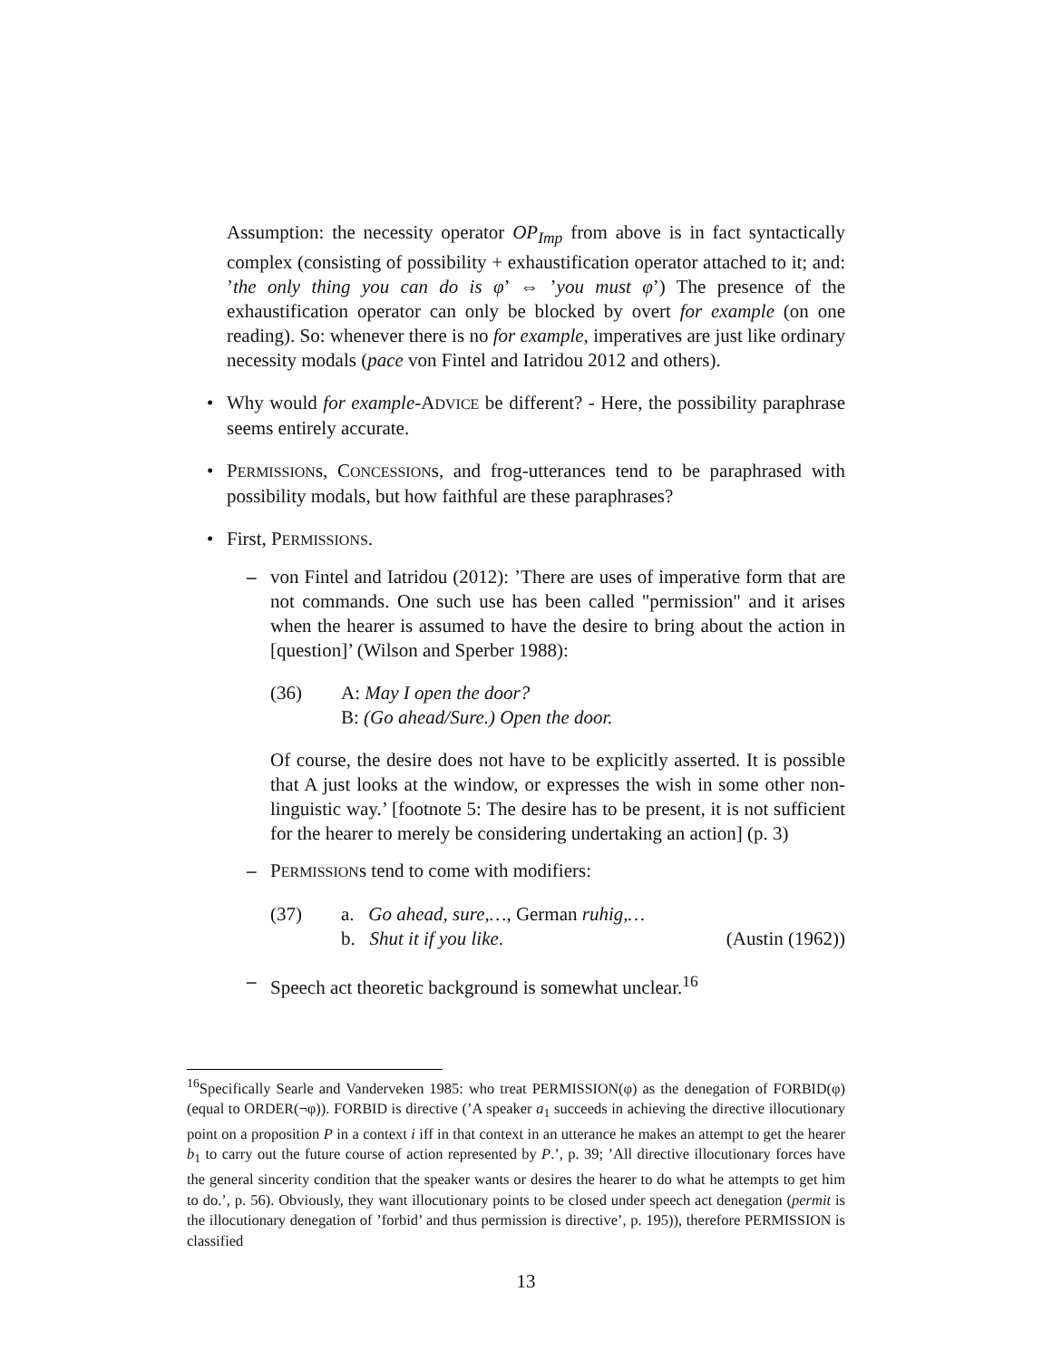Assumption: the necessity operator OP<sub>Imp</sub> from above is in fact syntactically complex (consisting of possibility + exhaustification operator attached to it; and: ’the only thing you can do is φ’ ⇔ ’you must φ’) The presence of the exhaustification operator can only be blocked by overt for example (on one reading). So: whenever there is no for example, imperatives are just like ordinary necessity modals (pace von Fintel and Iatridou 2012 and others).
• Why would for example-ADVICE be different? - Here, the possibility paraphrase seems entirely accurate.
• PERMISSIONs, CONCESSIONs, and frog-utterances tend to be paraphrased with possibility modals, but how faithful are these paraphrases?
• First, PERMISSIONS.
– von Fintel and Iatridou (2012): ’There are uses of imperative form that are not commands. One such use has been called "permission" and it arises when the hearer is assumed to have the desire to bring about the action in [question]’ (Wilson and Sperber 1988):
(36) A: May I open the door?
B: (Go ahead/Sure.) Open the door.
Of course, the desire does not have to be explicitly asserted. It is possible that A just looks at the window, or expresses the wish in some other non-linguistic way.’ [footnote 5: The desire has to be present, it is not sufficient for the hearer to merely be considering undertaking an action] (p. 3)
– PERMISSIONs tend to come with modifiers:
(37) a. Go ahead, sure,…, German ruhig,…
b. Shut it if you like. (Austin (1962))
– Speech act theoretic background is somewhat unclear.<sup>16</sup>
<sup>16</sup> Specifically Searle and Vanderveken 1985: who treat PERMISSION(φ) as the denegation of FORBID(φ) (equal to ORDER(¬φ)). FORBID is directive (’A speaker a<sub>1</sub> succeeds in achieving the directive illocutionary point on a proposition P in a context i iff in that context in an utterance he makes an attempt to get the hearer b<sub>1</sub> to carry out the future course of action represented by P.’, p. 39; ’All directive illocutionary forces have the general sincerity condition that the speaker wants or desires the hearer to do what he attempts to get him to do.’, p. 56). Obviously, they want illocutionary points to be closed under speech act denegation (permit is the illocutionary denegation of ’forbid’ and thus permission is directive’, p. 195)), therefore PERMISSION is classified
13